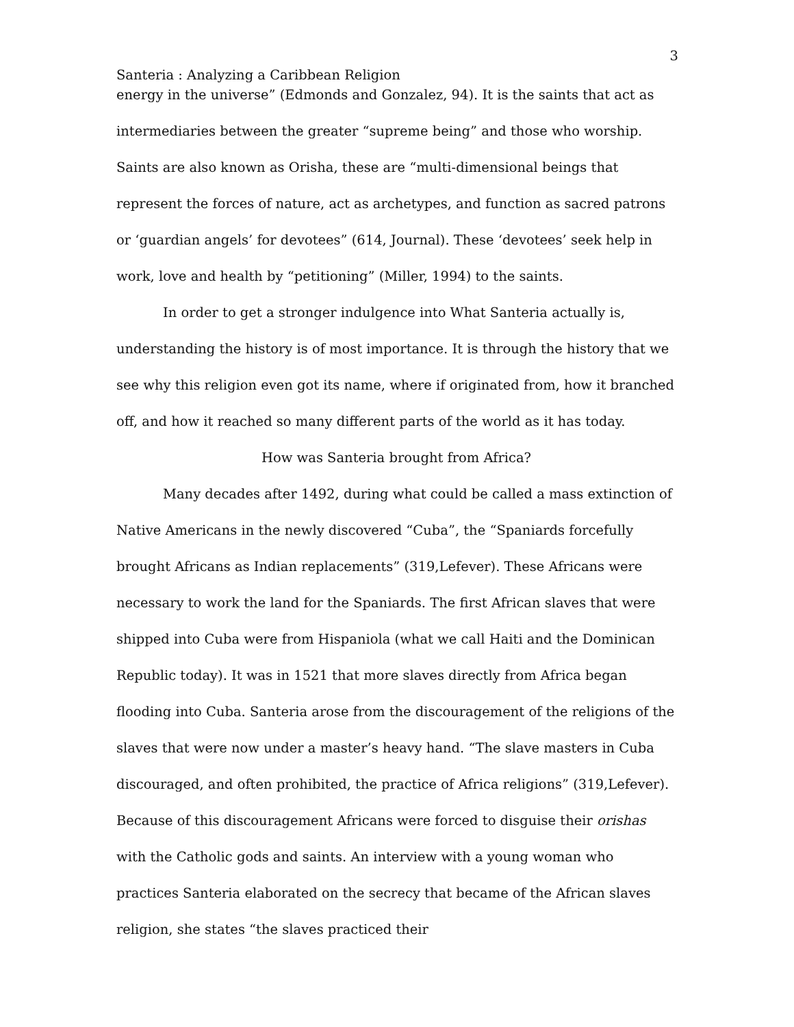3
Santeria : Analyzing a Caribbean Religion
energy in the universe” (Edmonds and Gonzalez, 94). It is the saints that act as intermediaries between the greater “supreme being” and those who worship. Saints are also known as Orisha, these are “multi-dimensional beings that represent the forces of nature, act as archetypes, and function as sacred patrons or ‘guardian angels’ for devotees” (614, Journal). These ‘devotees’ seek help in work, love and health by “petitioning” (Miller, 1994) to the saints.
In order to get a stronger indulgence into What Santeria actually is, understanding the history is of most importance. It is through the history that we see why this religion even got its name, where if originated from, how it branched off, and how it reached so many different parts of the world as it has today.
How was Santeria brought from Africa?
Many decades after 1492, during what could be called a mass extinction of Native Americans in the newly discovered “Cuba”, the “Spaniards forcefully brought Africans as Indian replacements” (319,Lefever). These Africans were necessary to work the land for the Spaniards. The first African slaves that were shipped into Cuba were from Hispaniola (what we call Haiti and the Dominican Republic today). It was in 1521 that more slaves directly from Africa began flooding into Cuba. Santeria arose from the discouragement of the religions of the slaves that were now under a master’s heavy hand. “The slave masters in Cuba discouraged, and often prohibited, the practice of Africa religions” (319,Lefever). Because of this discouragement Africans were forced to disguise their orishas with the Catholic gods and saints. An interview with a young woman who practices Santeria elaborated on the secrecy that became of the African slaves religion, she states “the slaves practiced their